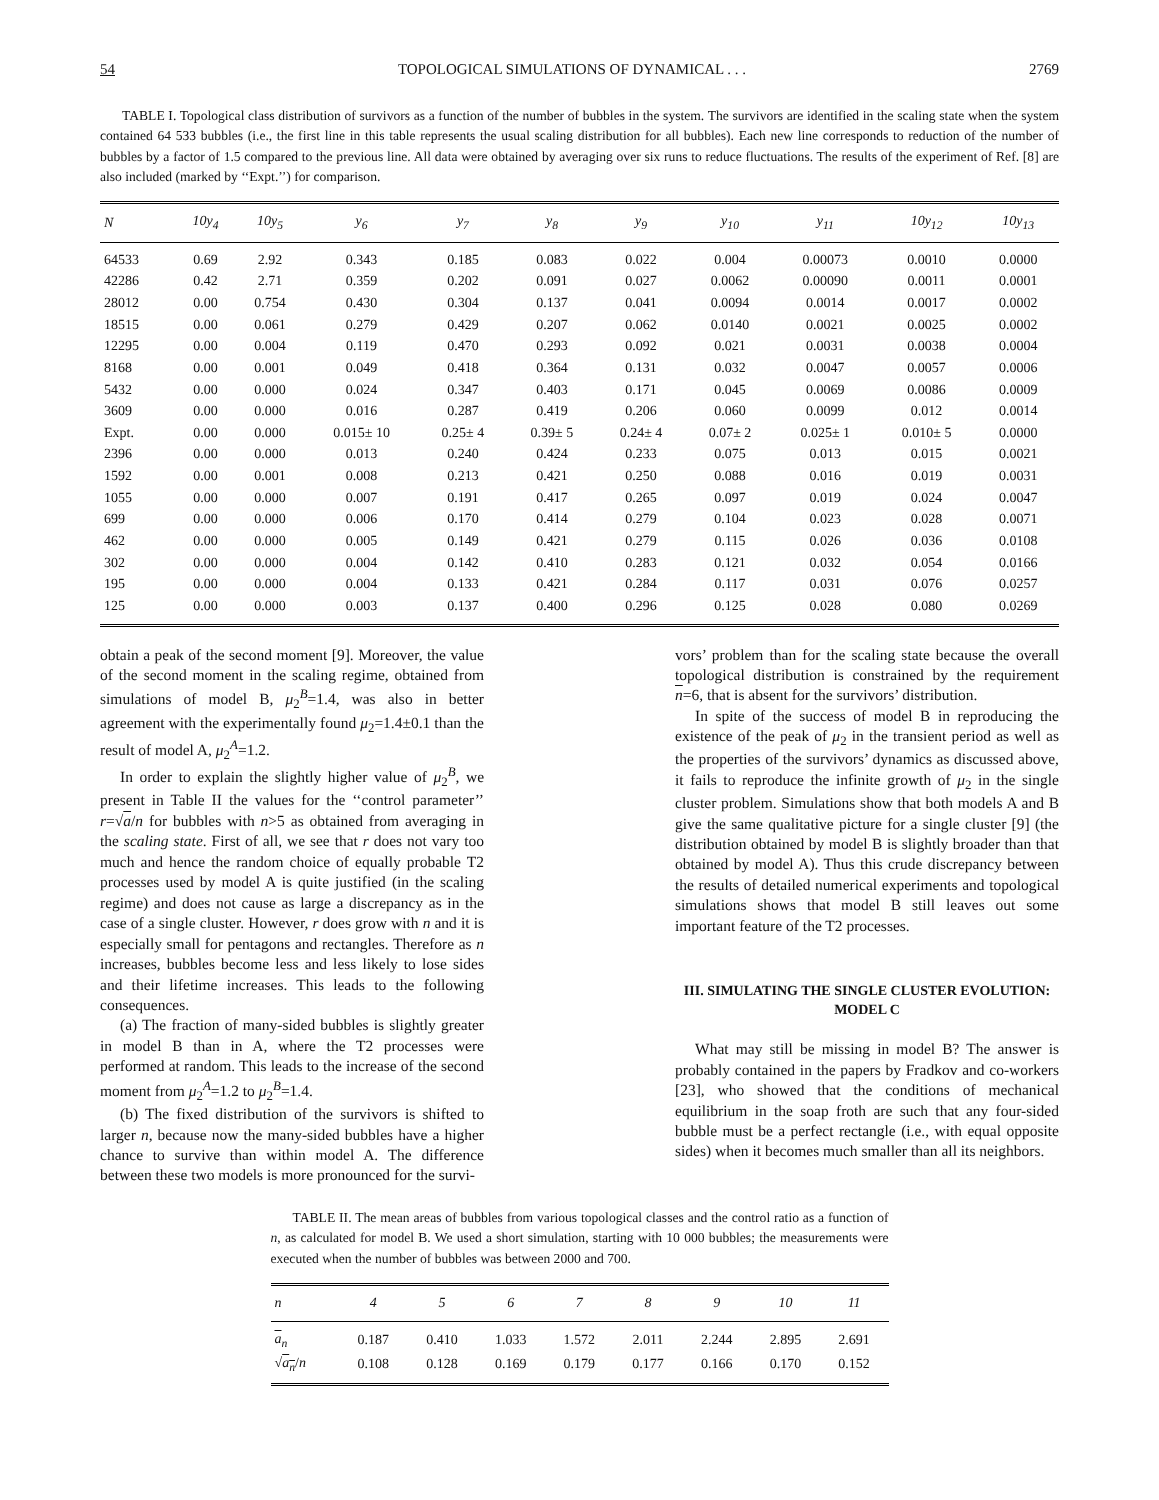54 TOPOLOGICAL SIMULATIONS OF DYNAMICAL . . . 2769
TABLE I. Topological class distribution of survivors as a function of the number of bubbles in the system. The survivors are identified in the scaling state when the system contained 64 533 bubbles (i.e., the first line in this table represents the usual scaling distribution for all bubbles). Each new line corresponds to reduction of the number of bubbles by a factor of 1.5 compared to the previous line. All data were obtained by averaging over six runs to reduce fluctuations. The results of the experiment of Ref. [8] are also included (marked by ‘‘Expt.’’) for comparison.
| N | 10y<sub>4</sub> | 10y<sub>5</sub> | y<sub>6</sub> | y<sub>7</sub> | y<sub>8</sub> | y<sub>9</sub> | y<sub>10</sub> | y<sub>11</sub> | 10y<sub>12</sub> | 10y<sub>13</sub> |
| --- | --- | --- | --- | --- | --- | --- | --- | --- | --- | --- |
| 64533 | 0.69 | 2.92 | 0.343 | 0.185 | 0.083 | 0.022 | 0.004 | 0.00073 | 0.0010 | 0.0000 |
| 42286 | 0.42 | 2.71 | 0.359 | 0.202 | 0.091 | 0.027 | 0.0062 | 0.00090 | 0.0011 | 0.0001 |
| 28012 | 0.00 | 0.754 | 0.430 | 0.304 | 0.137 | 0.041 | 0.0094 | 0.0014 | 0.0017 | 0.0002 |
| 18515 | 0.00 | 0.061 | 0.279 | 0.429 | 0.207 | 0.062 | 0.0140 | 0.0021 | 0.0025 | 0.0002 |
| 12295 | 0.00 | 0.004 | 0.119 | 0.470 | 0.293 | 0.092 | 0.021 | 0.0031 | 0.0038 | 0.0004 |
| 8168 | 0.00 | 0.001 | 0.049 | 0.418 | 0.364 | 0.131 | 0.032 | 0.0047 | 0.0057 | 0.0006 |
| 5432 | 0.00 | 0.000 | 0.024 | 0.347 | 0.403 | 0.171 | 0.045 | 0.0069 | 0.0086 | 0.0009 |
| 3609 | 0.00 | 0.000 | 0.016 | 0.287 | 0.419 | 0.206 | 0.060 | 0.0099 | 0.012 | 0.0014 |
| Expt. | 0.00 | 0.000 | 0.015± 10 | 0.25± 4 | 0.39± 5 | 0.24± 4 | 0.07± 2 | 0.025± 1 | 0.010± 5 | 0.0000 |
| 2396 | 0.00 | 0.000 | 0.013 | 0.240 | 0.424 | 0.233 | 0.075 | 0.013 | 0.015 | 0.0021 |
| 1592 | 0.00 | 0.001 | 0.008 | 0.213 | 0.421 | 0.250 | 0.088 | 0.016 | 0.019 | 0.0031 |
| 1055 | 0.00 | 0.000 | 0.007 | 0.191 | 0.417 | 0.265 | 0.097 | 0.019 | 0.024 | 0.0047 |
| 699 | 0.00 | 0.000 | 0.006 | 0.170 | 0.414 | 0.279 | 0.104 | 0.023 | 0.028 | 0.0071 |
| 462 | 0.00 | 0.000 | 0.005 | 0.149 | 0.421 | 0.279 | 0.115 | 0.026 | 0.036 | 0.0108 |
| 302 | 0.00 | 0.000 | 0.004 | 0.142 | 0.410 | 0.283 | 0.121 | 0.032 | 0.054 | 0.0166 |
| 195 | 0.00 | 0.000 | 0.004 | 0.133 | 0.421 | 0.284 | 0.117 | 0.031 | 0.076 | 0.0257 |
| 125 | 0.00 | 0.000 | 0.003 | 0.137 | 0.400 | 0.296 | 0.125 | 0.028 | 0.080 | 0.0269 |
obtain a peak of the second moment [9]. Moreover, the value of the second moment in the scaling regime, obtained from simulations of model B, μ<sub>2</sub><sup>B</sup>=1.4, was also in better agreement with the experimentally found μ<sub>2</sub>=1.4±0.1 than the result of model A, μ<sub>2</sub><sup>A</sup>=1.2.
In order to explain the slightly higher value of μ<sub>2</sub><sup>B</sup>, we present in Table II the values for the ‘‘control parameter’’ r=√a/n for bubbles with n>5 as obtained from averaging in the scaling state. First of all, we see that r does not vary too much and hence the random choice of equally probable T2 processes used by model A is quite justified (in the scaling regime) and does not cause as large a discrepancy as in the case of a single cluster. However, r does grow with n and it is especially small for pentagons and rectangles. Therefore as n increases, bubbles become less and less likely to lose sides and their lifetime increases. This leads to the following consequences.
(a) The fraction of many-sided bubbles is slightly greater in model B than in A, where the T2 processes were performed at random. This leads to the increase of the second moment from μ<sub>2</sub><sup>A</sup>=1.2 to μ<sub>2</sub><sup>B</sup>=1.4.
(b) The fixed distribution of the survivors is shifted to larger n, because now the many-sided bubbles have a higher chance to survive than within model A. The difference between these two models is more pronounced for the survi-
vors’ problem than for the scaling state because the overall topological distribution is constrained by the requirement n=6, that is absent for the survivors’ distribution.
In spite of the success of model B in reproducing the existence of the peak of μ<sub>2</sub> in the transient period as well as the properties of the survivors’ dynamics as discussed above, it fails to reproduce the infinite growth of μ<sub>2</sub> in the single cluster problem. Simulations show that both models A and B give the same qualitative picture for a single cluster [9] (the distribution obtained by model B is slightly broader than that obtained by model A). Thus this crude discrepancy between the results of detailed numerical experiments and topological simulations shows that model B still leaves out some important feature of the T2 processes.
III. SIMULATING THE SINGLE CLUSTER EVOLUTION:
MODEL C
What may still be missing in model B? The answer is probably contained in the papers by Fradkov and co-workers [23], who showed that the conditions of mechanical equilibrium in the soap froth are such that any four-sided bubble must be a perfect rectangle (i.e., with equal opposite sides) when it becomes much smaller than all its neighbors.
TABLE II. The mean areas of bubbles from various topological classes and the control ratio as a function of n, as calculated for model B. We used a short simulation, starting with 10 000 bubbles; the measurements were executed when the number of bubbles was between 2000 and 700.
| n | 4 | 5 | 6 | 7 | 8 | 9 | 10 | 11 |
| --- | --- | --- | --- | --- | --- | --- | --- | --- |
| a<sub>n</sub> | 0.187 | 0.410 | 1.033 | 1.572 | 2.011 | 2.244 | 2.895 | 2.691 |
| √ a<sub>n</sub> / n | 0.108 | 0.128 | 0.169 | 0.179 | 0.177 | 0.166 | 0.170 | 0.152 |